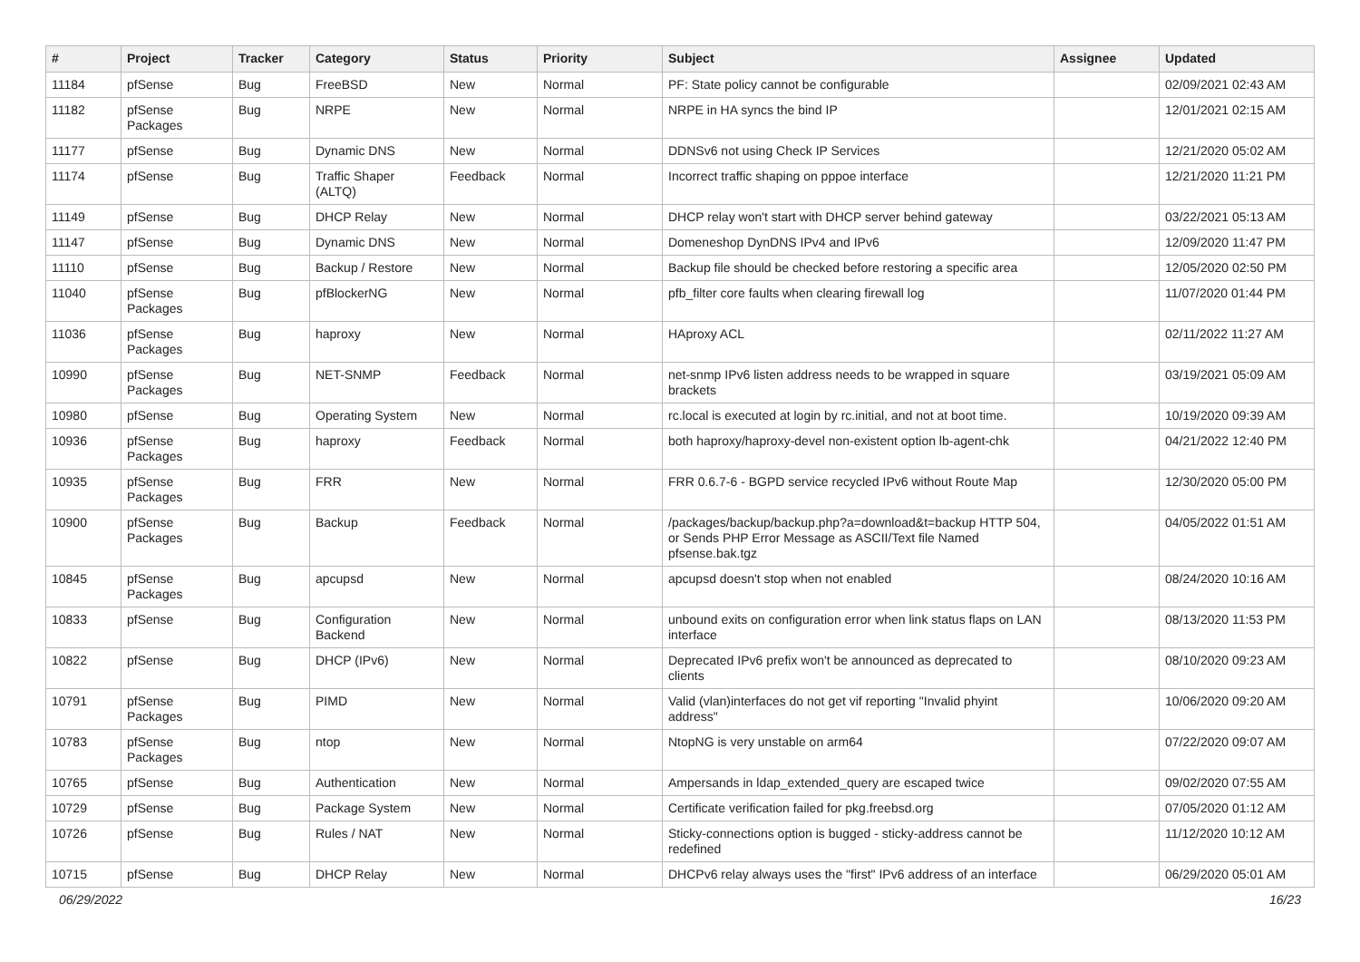| # | Project | Tracker | Category | Status | Priority | Subject | Assignee | Updated |
| --- | --- | --- | --- | --- | --- | --- | --- | --- |
| 11184 | pfSense | Bug | FreeBSD | New | Normal | PF: State policy cannot be configurable | | 02/09/2021 02:43 AM |
| 11182 | pfSense Packages | Bug | NRPE | New | Normal | NRPE in HA syncs the bind IP | | 12/01/2021 02:15 AM |
| 11177 | pfSense | Bug | Dynamic DNS | New | Normal | DDNSv6 not using Check IP Services | | 12/21/2020 05:02 AM |
| 11174 | pfSense | Bug | Traffic Shaper (ALTQ) | Feedback | Normal | Incorrect traffic shaping on pppoe interface | | 12/21/2020 11:21 PM |
| 11149 | pfSense | Bug | DHCP Relay | New | Normal | DHCP relay won't start with DHCP server behind gateway | | 03/22/2021 05:13 AM |
| 11147 | pfSense | Bug | Dynamic DNS | New | Normal | Domeneshop DynDNS IPv4 and IPv6 | | 12/09/2020 11:47 PM |
| 11110 | pfSense | Bug | Backup / Restore | New | Normal | Backup file should be checked before restoring a specific area | | 12/05/2020 02:50 PM |
| 11040 | pfSense Packages | Bug | pfBlockerNG | New | Normal | pfb_filter core faults when clearing firewall log | | 11/07/2020 01:44 PM |
| 11036 | pfSense Packages | Bug | haproxy | New | Normal | HAproxy ACL | | 02/11/2022 11:27 AM |
| 10990 | pfSense Packages | Bug | NET-SNMP | Feedback | Normal | net-snmp IPv6 listen address needs to be wrapped in square brackets | | 03/19/2021 05:09 AM |
| 10980 | pfSense | Bug | Operating System | New | Normal | rc.local is executed at login by rc.initial, and not at boot time. | | 10/19/2020 09:39 AM |
| 10936 | pfSense Packages | Bug | haproxy | Feedback | Normal | both haproxy/haproxy-devel non-existent option lb-agent-chk | | 04/21/2022 12:40 PM |
| 10935 | pfSense Packages | Bug | FRR | New | Normal | FRR 0.6.7-6 - BGPD service recycled IPv6 without Route Map | | 12/30/2020 05:00 PM |
| 10900 | pfSense Packages | Bug | Backup | Feedback | Normal | /packages/backup/backup.php?a=download&t=backup HTTP 504, or Sends PHP Error Message as ASCII/Text file Named pfsense.bak.tgz | | 04/05/2022 01:51 AM |
| 10845 | pfSense Packages | Bug | apcupsd | New | Normal | apcupsd doesn't stop when not enabled | | 08/24/2020 10:16 AM |
| 10833 | pfSense | Bug | Configuration Backend | New | Normal | unbound exits on configuration error when link status flaps on LAN interface | | 08/13/2020 11:53 PM |
| 10822 | pfSense | Bug | DHCP (IPv6) | New | Normal | Deprecated IPv6 prefix won't be announced as deprecated to clients | | 08/10/2020 09:23 AM |
| 10791 | pfSense Packages | Bug | PIMD | New | Normal | Valid (vlan)interfaces do not get vif reporting "Invalid phyint address" | | 10/06/2020 09:20 AM |
| 10783 | pfSense Packages | Bug | ntop | New | Normal | NtopNG is very unstable on arm64 | | 07/22/2020 09:07 AM |
| 10765 | pfSense | Bug | Authentication | New | Normal | Ampersands in ldap_extended_query are escaped twice | | 09/02/2020 07:55 AM |
| 10729 | pfSense | Bug | Package System | New | Normal | Certificate verification failed for pkg.freebsd.org | | 07/05/2020 01:12 AM |
| 10726 | pfSense | Bug | Rules / NAT | New | Normal | Sticky-connections option is bugged - sticky-address cannot be redefined | | 11/12/2020 10:12 AM |
| 10715 | pfSense | Bug | DHCP Relay | New | Normal | DHCPv6 relay always uses the "first" IPv6 address of an interface | | 06/29/2020 05:01 AM |
06/29/2022 16/23